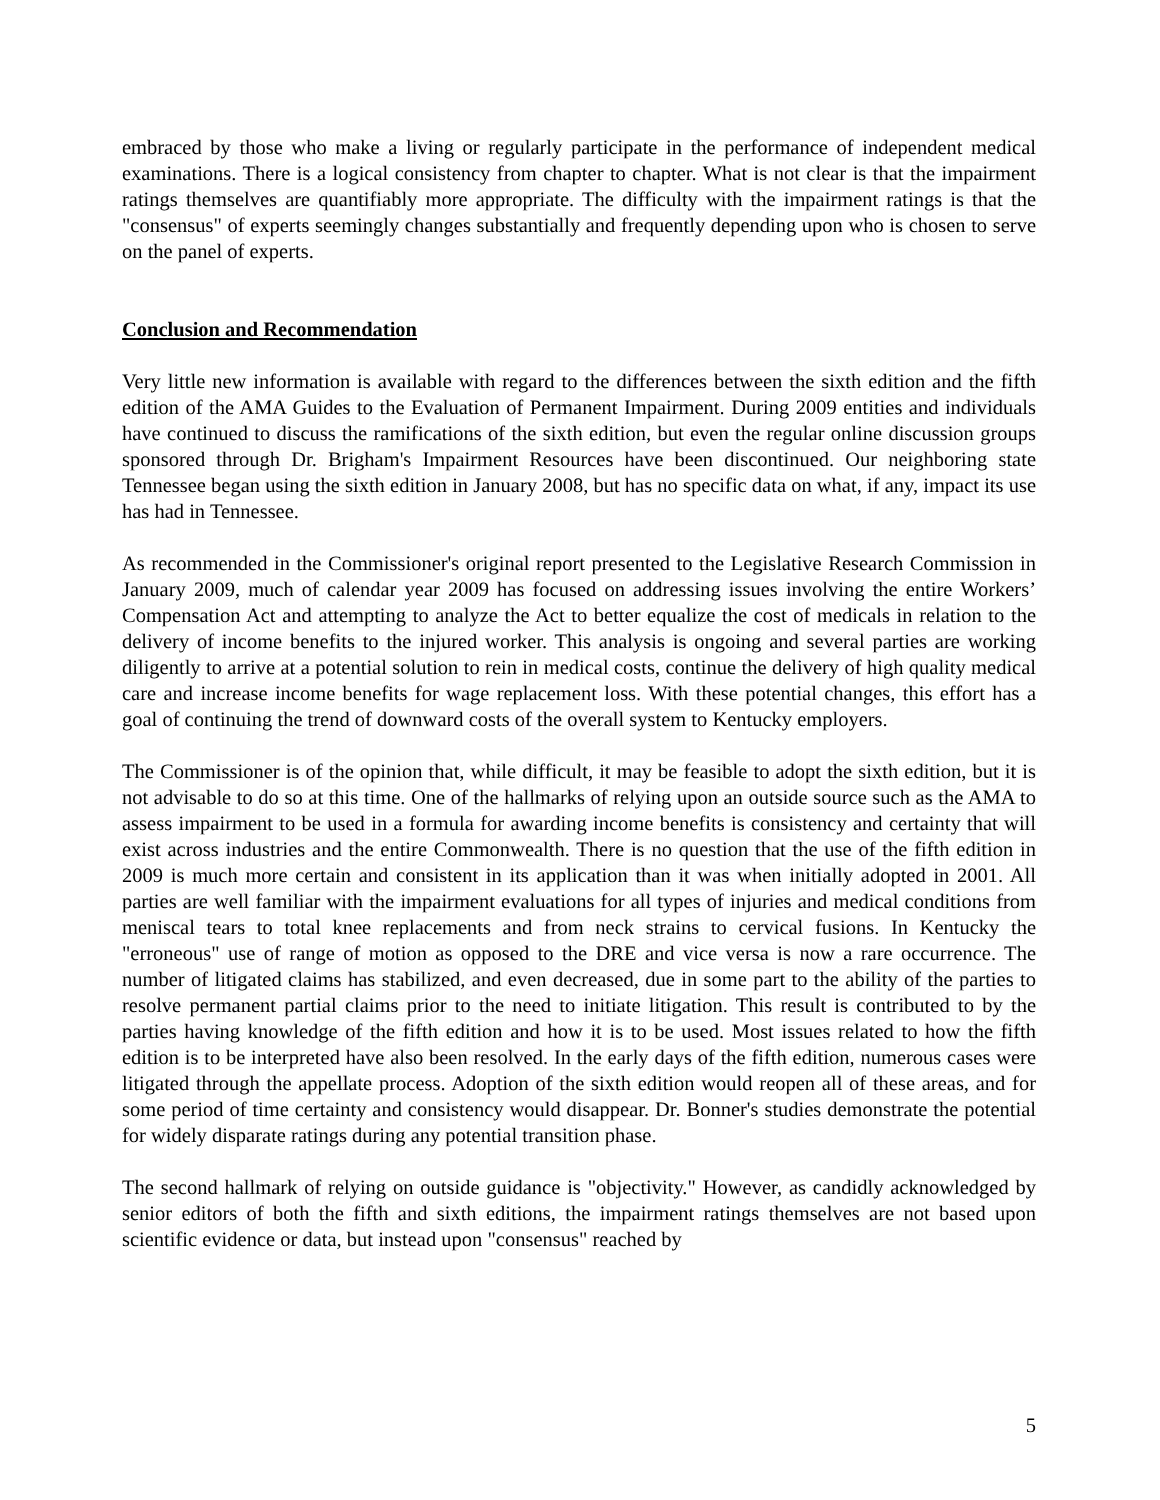embraced by those who make a living or regularly participate in the performance of independent medical examinations. There is a logical consistency from chapter to chapter. What is not clear is that the impairment ratings themselves are quantifiably more appropriate. The difficulty with the impairment ratings is that the "consensus" of experts seemingly changes substantially and frequently depending upon who is chosen to serve on the panel of experts.
Conclusion and Recommendation
Very little new information is available with regard to the differences between the sixth edition and the fifth edition of the AMA Guides to the Evaluation of Permanent Impairment. During 2009 entities and individuals have continued to discuss the ramifications of the sixth edition, but even the regular online discussion groups sponsored through Dr. Brigham's Impairment Resources have been discontinued. Our neighboring state Tennessee began using the sixth edition in January 2008, but has no specific data on what, if any, impact its use has had in Tennessee.
As recommended in the Commissioner's original report presented to the Legislative Research Commission in January 2009, much of calendar year 2009 has focused on addressing issues involving the entire Workers’ Compensation Act and attempting to analyze the Act to better equalize the cost of medicals in relation to the delivery of income benefits to the injured worker. This analysis is ongoing and several parties are working diligently to arrive at a potential solution to rein in medical costs, continue the delivery of high quality medical care and increase income benefits for wage replacement loss. With these potential changes, this effort has a goal of continuing the trend of downward costs of the overall system to Kentucky employers.
The Commissioner is of the opinion that, while difficult, it may be feasible to adopt the sixth edition, but it is not advisable to do so at this time. One of the hallmarks of relying upon an outside source such as the AMA to assess impairment to be used in a formula for awarding income benefits is consistency and certainty that will exist across industries and the entire Commonwealth. There is no question that the use of the fifth edition in 2009 is much more certain and consistent in its application than it was when initially adopted in 2001. All parties are well familiar with the impairment evaluations for all types of injuries and medical conditions from meniscal tears to total knee replacements and from neck strains to cervical fusions. In Kentucky the "erroneous" use of range of motion as opposed to the DRE and vice versa is now a rare occurrence. The number of litigated claims has stabilized, and even decreased, due in some part to the ability of the parties to resolve permanent partial claims prior to the need to initiate litigation. This result is contributed to by the parties having knowledge of the fifth edition and how it is to be used. Most issues related to how the fifth edition is to be interpreted have also been resolved. In the early days of the fifth edition, numerous cases were litigated through the appellate process. Adoption of the sixth edition would reopen all of these areas, and for some period of time certainty and consistency would disappear. Dr. Bonner's studies demonstrate the potential for widely disparate ratings during any potential transition phase.
The second hallmark of relying on outside guidance is "objectivity." However, as candidly acknowledged by senior editors of both the fifth and sixth editions, the impairment ratings themselves are not based upon scientific evidence or data, but instead upon "consensus" reached by
5